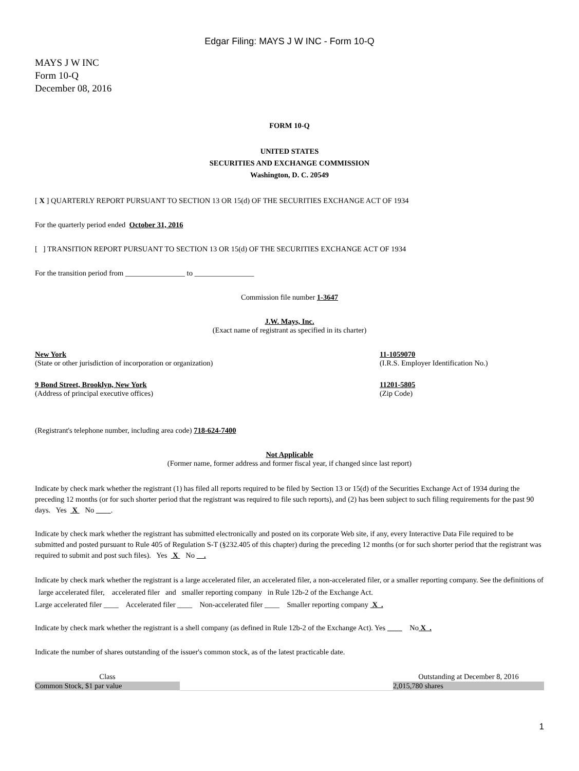Edgar Filing: MAYS J W INC - Form 10-Q
MAYS J W INC
Form 10-Q
December 08, 2016
FORM 10-Q
UNITED STATES
SECURITIES AND EXCHANGE COMMISSION
Washington, D. C. 20549
[ X ] QUARTERLY REPORT PURSUANT TO SECTION 13 OR 15(d) OF THE SECURITIES EXCHANGE ACT OF 1934
For the quarterly period ended October 31, 2016
[ ] TRANSITION REPORT PURSUANT TO SECTION 13 OR 15(d) OF THE SECURITIES EXCHANGE ACT OF 1934
For the transition period from ________________ to ________________
Commission file number 1-3647
J.W. Mays, Inc.
(Exact name of registrant as specified in its charter)
New York
(State or other jurisdiction of incorporation or organization)
11-1059070
(I.R.S. Employer Identification No.)
9 Bond Street, Brooklyn, New York
(Address of principal executive offices)
11201-5805
(Zip Code)
(Registrant's telephone number, including area code) 718-624-7400
Not Applicable
(Former name, former address and former fiscal year, if changed since last report)
Indicate by check mark whether the registrant (1) has filed all reports required to be filed by Section 13 or 15(d) of the Securities Exchange Act of 1934 during the preceding 12 months (or for such shorter period that the registrant was required to file such reports), and (2) has been subject to such filing requirements for the past 90 days. Yes X No ____.
Indicate by check mark whether the registrant has submitted electronically and posted on its corporate Web site, if any, every Interactive Data File required to be submitted and posted pursuant to Rule 405 of Regulation S-T (§232.405 of this chapter) during the preceding 12 months (or for such shorter period that the registrant was required to submit and post such files). Yes X No .
Indicate by check mark whether the registrant is a large accelerated filer, an accelerated filer, a non-accelerated filer, or a smaller reporting company. See the definitions of large accelerated filer, accelerated filer and smaller reporting company in Rule 12b-2 of the Exchange Act.
Large accelerated filer ____ Accelerated filer ____ Non-accelerated filer ____ Smaller reporting company X .
Indicate by check mark whether the registrant is a shell company (as defined in Rule 12b-2 of the Exchange Act). Yes ____ No X .
Indicate the number of shares outstanding of the issuer's common stock, as of the latest practicable date.
| Class | | Outstanding at December 8, 2016 |
| --- | --- | --- |
| Common Stock, $1 par value | | 2,015,780 shares |
1